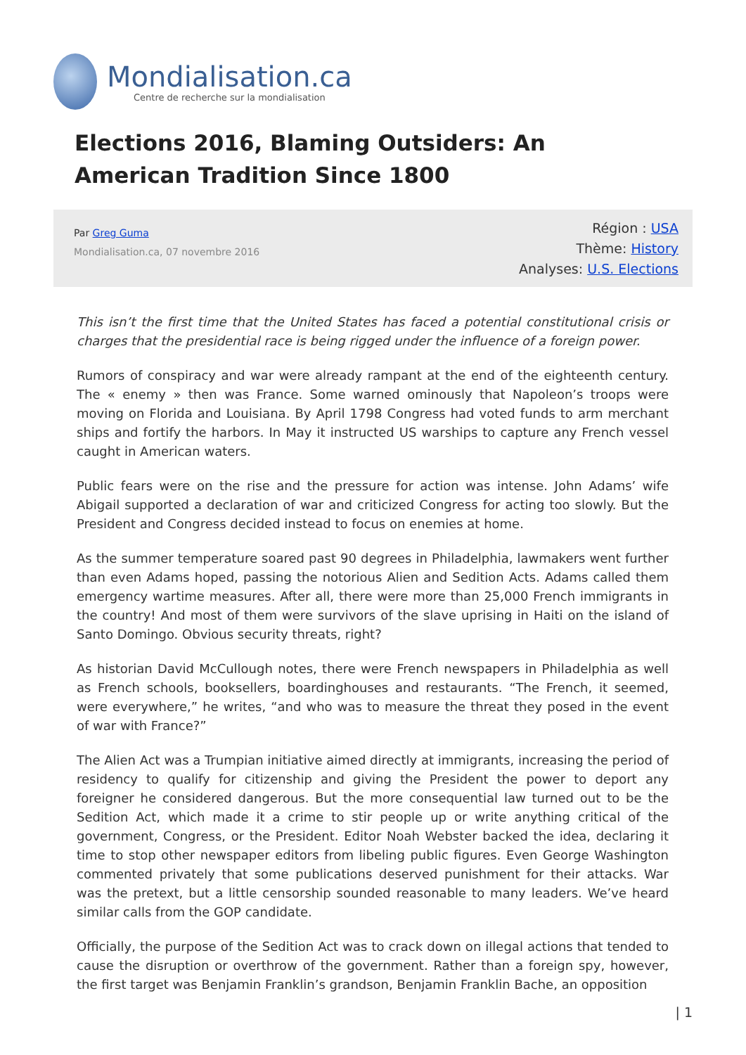Mondialisation.ca
Centre de recherche sur la mondialisation
Elections 2016, Blaming Outsiders: An American Tradition Since 1800
Par Greg Guma
Mondialisation.ca, 07 novembre 2016
Région : USA
Thème: History
Analyses: U.S. Elections
This isn’t the first time that the United States has faced a potential constitutional crisis or charges that the presidential race is being rigged under the influence of a foreign power.
Rumors of conspiracy and war were already rampant at the end of the eighteenth century. The « enemy » then was France. Some warned ominously that Napoleon’s troops were moving on Florida and Louisiana. By April 1798 Congress had voted funds to arm merchant ships and fortify the harbors. In May it instructed US warships to capture any French vessel caught in American waters.
Public fears were on the rise and the pressure for action was intense. John Adams’ wife Abigail supported a declaration of war and criticized Congress for acting too slowly. But the President and Congress decided instead to focus on enemies at home.
As the summer temperature soared past 90 degrees in Philadelphia, lawmakers went further than even Adams hoped, passing the notorious Alien and Sedition Acts. Adams called them emergency wartime measures. After all, there were more than 25,000 French immigrants in the country! And most of them were survivors of the slave uprising in Haiti on the island of Santo Domingo. Obvious security threats, right?
As historian David McCullough notes, there were French newspapers in Philadelphia as well as French schools, booksellers, boardinghouses and restaurants. “The French, it seemed, were everywhere,” he writes, “and who was to measure the threat they posed in the event of war with France?”
The Alien Act was a Trumpian initiative aimed directly at immigrants, increasing the period of residency to qualify for citizenship and giving the President the power to deport any foreigner he considered dangerous. But the more consequential law turned out to be the Sedition Act, which made it a crime to stir people up or write anything critical of the government, Congress, or the President. Editor Noah Webster backed the idea, declaring it time to stop other newspaper editors from libeling public figures. Even George Washington commented privately that some publications deserved punishment for their attacks. War was the pretext, but a little censorship sounded reasonable to many leaders. We’ve heard similar calls from the GOP candidate.
Officially, the purpose of the Sedition Act was to crack down on illegal actions that tended to cause the disruption or overthrow of the government. Rather than a foreign spy, however, the first target was Benjamin Franklin’s grandson, Benjamin Franklin Bache, an opposition
| 1